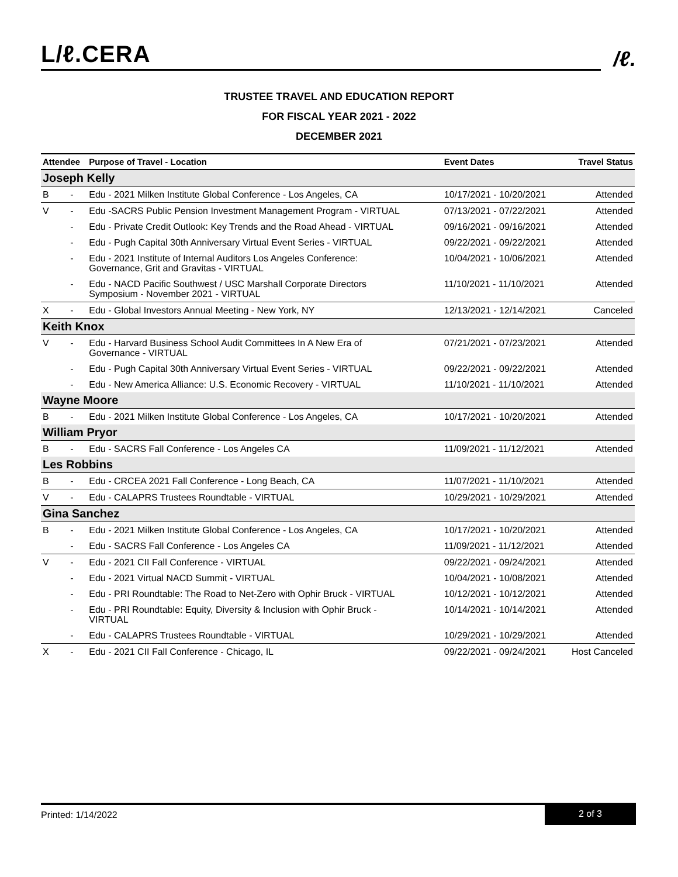L/ℓ.CERA
/ℓ.
TRUSTEE TRAVEL AND EDUCATION REPORT
FOR FISCAL YEAR 2021 - 2022
DECEMBER 2021
| Attendee | | Purpose of Travel - Location | Event Dates | Travel Status |
| --- | --- | --- | --- | --- |
| Joseph Kelly | | | | |
| B | - | Edu - 2021 Milken Institute Global Conference - Los Angeles, CA | 10/17/2021 - 10/20/2021 | Attended |
| V | - | Edu -SACRS Public Pension Investment Management Program - VIRTUAL | 07/13/2021 - 07/22/2021 | Attended |
| | - | Edu - Private Credit Outlook: Key Trends and the Road Ahead - VIRTUAL | 09/16/2021 - 09/16/2021 | Attended |
| | - | Edu - Pugh Capital 30th Anniversary Virtual Event Series - VIRTUAL | 09/22/2021 - 09/22/2021 | Attended |
| | - | Edu - 2021 Institute of Internal Auditors Los Angeles Conference: Governance, Grit and Gravitas - VIRTUAL | 10/04/2021 - 10/06/2021 | Attended |
| | - | Edu - NACD Pacific Southwest / USC Marshall Corporate Directors Symposium - November 2021 - VIRTUAL | 11/10/2021 - 11/10/2021 | Attended |
| X | - | Edu - Global Investors Annual Meeting - New York, NY | 12/13/2021 - 12/14/2021 | Canceled |
| Keith Knox | | | | |
| V | - | Edu - Harvard Business School Audit Committees In A New Era of Governance - VIRTUAL | 07/21/2021 - 07/23/2021 | Attended |
| | - | Edu - Pugh Capital 30th Anniversary Virtual Event Series - VIRTUAL | 09/22/2021 - 09/22/2021 | Attended |
| | - | Edu - New America Alliance: U.S. Economic Recovery - VIRTUAL | 11/10/2021 - 11/10/2021 | Attended |
| Wayne Moore | | | | |
| B | - | Edu - 2021 Milken Institute Global Conference - Los Angeles, CA | 10/17/2021 - 10/20/2021 | Attended |
| William Pryor | | | | |
| B | - | Edu - SACRS Fall Conference - Los Angeles CA | 11/09/2021 - 11/12/2021 | Attended |
| Les Robbins | | | | |
| B | - | Edu - CRCEA 2021 Fall Conference - Long Beach, CA | 11/07/2021 - 11/10/2021 | Attended |
| V | - | Edu - CALAPRS Trustees Roundtable - VIRTUAL | 10/29/2021 - 10/29/2021 | Attended |
| Gina Sanchez | | | | |
| B | - | Edu - 2021 Milken Institute Global Conference - Los Angeles, CA | 10/17/2021 - 10/20/2021 | Attended |
| | - | Edu - SACRS Fall Conference - Los Angeles CA | 11/09/2021 - 11/12/2021 | Attended |
| V | - | Edu - 2021 CII Fall Conference - VIRTUAL | 09/22/2021 - 09/24/2021 | Attended |
| | - | Edu - 2021 Virtual NACD Summit - VIRTUAL | 10/04/2021 - 10/08/2021 | Attended |
| | - | Edu - PRI Roundtable: The Road to Net-Zero with Ophir Bruck - VIRTUAL | 10/12/2021 - 10/12/2021 | Attended |
| | - | Edu - PRI Roundtable: Equity, Diversity & Inclusion with Ophir Bruck - VIRTUAL | 10/14/2021 - 10/14/2021 | Attended |
| | - | Edu - CALAPRS Trustees Roundtable - VIRTUAL | 10/29/2021 - 10/29/2021 | Attended |
| X | - | Edu - 2021 CII Fall Conference - Chicago, IL | 09/22/2021 - 09/24/2021 | Host Canceled |
Printed: 1/14/2022
2 of 3